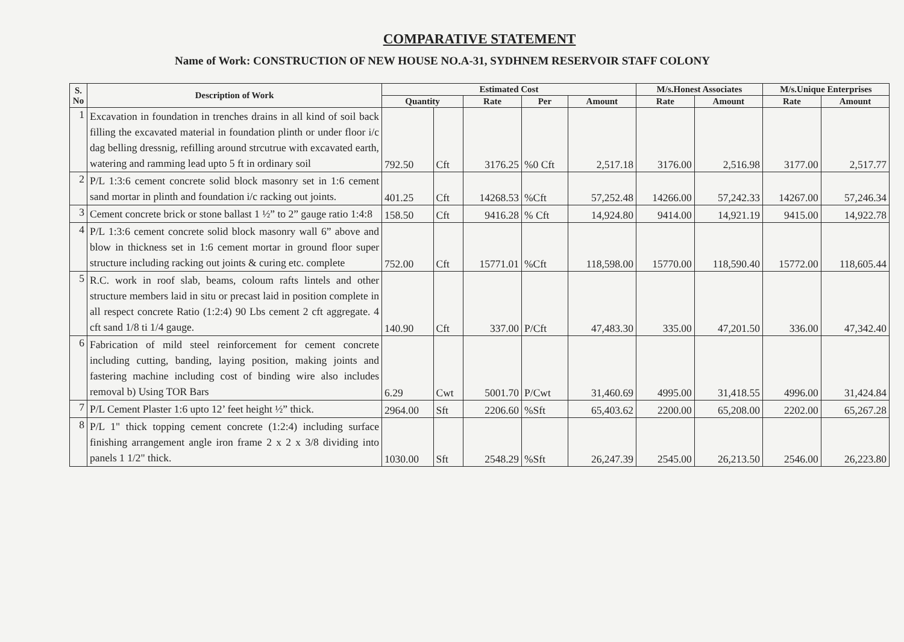COMPARATIVE STATEMENT
Name of Work: CONSTRUCTION OF NEW HOUSE NO.A-31, SYDHNEM RESERVOIR STAFF COLONY
| S. No | Description of Work | Estimated Cost | | | | | M/s.Honest Associates | | M/s.Unique Enterprises | |
| --- | --- | --- | --- | --- | --- | --- | --- | --- | --- | --- |
| | | Quantity | | Rate | Per | Amount | Rate | Amount | Rate | Amount |
| 1 | Excavation in foundation in trenches drains in all kind of soil back filling the excavated material in foundation plinth or under floor i/c dag belling dressnig, refilling around strcutrue with excavated earth, watering and ramming lead upto 5 ft in ordinary soil | 792.50 | Cft | 3176.25 | %0 Cft | 2,517.18 | 3176.00 | 2,516.98 | 3177.00 | 2,517.77 |
| 2 | P/L 1:3:6 cement concrete solid block masonry set in 1:6 cement sand mortar in plinth and foundation i/c racking out joints. | 401.25 | Cft | 14268.53 | %Cft | 57,252.48 | 14266.00 | 57,242.33 | 14267.00 | 57,246.34 |
| 3 | Cement concrete brick or stone ballast 1 ½” to 2” gauge ratio 1:4:8 | 158.50 | Cft | 9416.28 | % Cft | 14,924.80 | 9414.00 | 14,921.19 | 9415.00 | 14,922.78 |
| 4 | P/L 1:3:6 cement concrete solid block masonry wall 6” above and blow in thickness set in 1:6 cement mortar in ground floor super structure including racking out joints & curing etc. complete | 752.00 | Cft | 15771.01 | %Cft | 118,598.00 | 15770.00 | 118,590.40 | 15772.00 | 118,605.44 |
| 5 | R.C. work in roof slab, beams, coloum rafts lintels and other structure members laid in situ or precast laid in position complete in all respect concrete Ratio (1:2:4) 90 Lbs cement 2 cft aggregate. 4 cft sand 1/8 ti 1/4 gauge. | 140.90 | Cft | 337.00 | P/Cft | 47,483.30 | 335.00 | 47,201.50 | 336.00 | 47,342.40 |
| 6 | Fabrication of mild steel reinforcement for cement concrete including cutting, banding, laying position, making joints and fastering machine including cost of binding wire also includes removal b) Using TOR Bars | 6.29 | Cwt | 5001.70 | P/Cwt | 31,460.69 | 4995.00 | 31,418.55 | 4996.00 | 31,424.84 |
| 7 | P/L Cement Plaster 1:6 upto 12’ feet height ½” thick. | 2964.00 | Sft | 2206.60 | %Sft | 65,403.62 | 2200.00 | 65,208.00 | 2202.00 | 65,267.28 |
| 8 | P/L 1" thick topping cement concrete (1:2:4) including surface finishing arrangement angle iron frame 2 x 2 x 3/8 dividing into panels 1 1/2" thick. | 1030.00 | Sft | 2548.29 | %Sft | 26,247.39 | 2545.00 | 26,213.50 | 2546.00 | 26,223.80 |